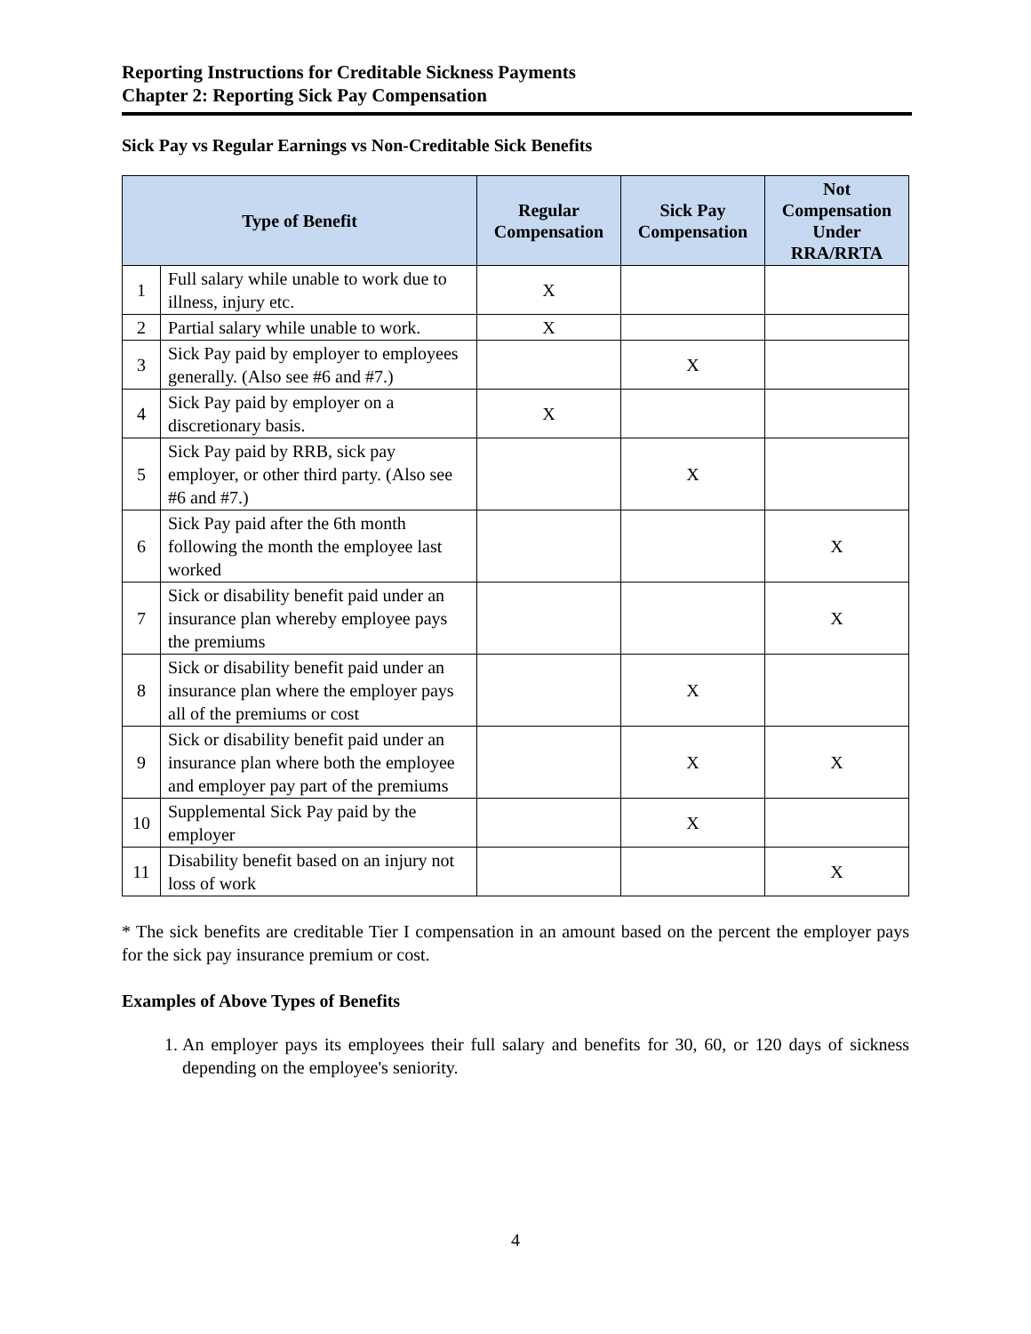Reporting Instructions for Creditable Sickness Payments
Chapter 2: Reporting Sick Pay Compensation
Sick Pay vs Regular Earnings vs Non-Creditable Sick Benefits
| Type of Benefit | | Regular Compensation | Sick Pay Compensation | Not Compensation Under RRA/RRTA |
| --- | --- | --- | --- | --- |
| 1 | Full salary while unable to work due to illness, injury etc. | X | | |
| 2 | Partial salary while unable to work. | X | | |
| 3 | Sick Pay paid by employer to employees generally. (Also see #6 and #7.) | | X | |
| 4 | Sick Pay paid by employer on a discretionary basis. | X | | |
| 5 | Sick Pay paid by RRB, sick pay employer, or other third party. (Also see #6 and #7.) | | X | |
| 6 | Sick Pay paid after the 6th month following the month the employee last worked | | | X |
| 7 | Sick or disability benefit paid under an insurance plan whereby employee pays the premiums | | | X |
| 8 | Sick or disability benefit paid under an insurance plan where the employer pays all of the premiums or cost | | X | |
| 9 | Sick or disability benefit paid under an insurance plan where both the employee and employer pay part of the premiums | | X | X |
| 10 | Supplemental Sick Pay paid by the employer | | X | |
| 11 | Disability benefit based on an injury not loss of work | | | X |
* The sick benefits are creditable Tier I compensation in an amount based on the percent the employer pays for the sick pay insurance premium or cost.
Examples of Above Types of Benefits
1. An employer pays its employees their full salary and benefits for 30, 60, or 120 days of sickness depending on the employee's seniority.
4